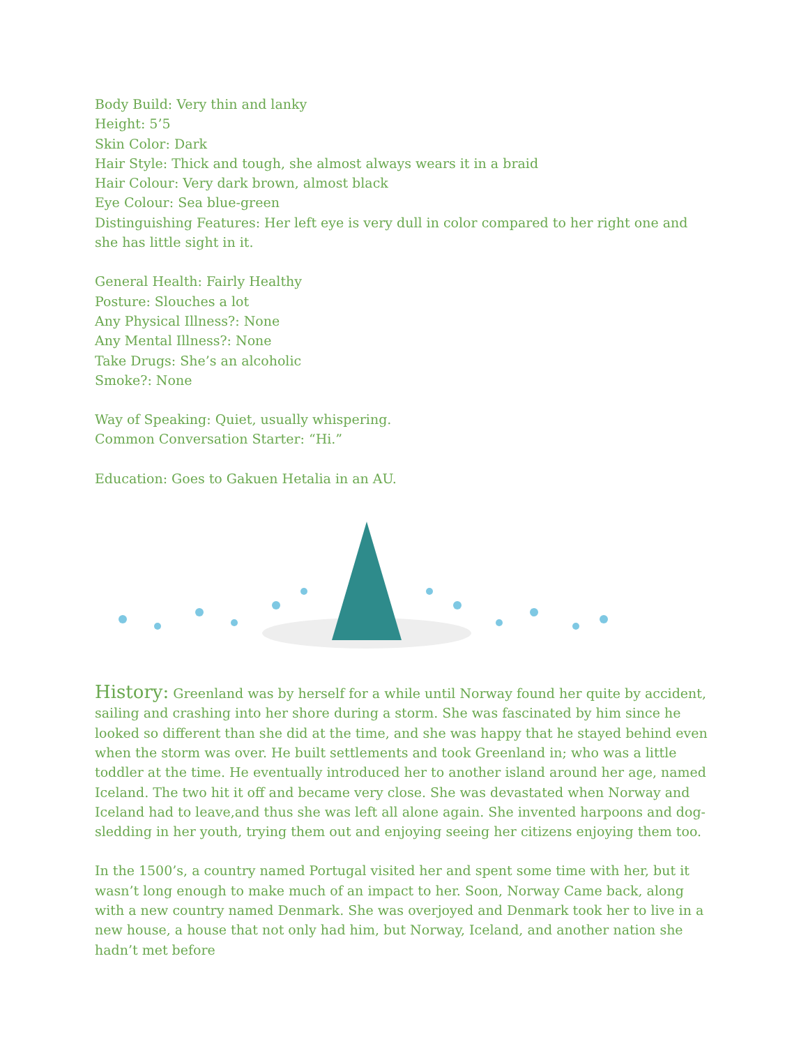Body Build: Very thin and lanky
Height: 5’5
Skin Color: Dark
Hair Style: Thick and tough, she almost always wears it in a braid
Hair Colour: Very dark brown, almost black
Eye Colour: Sea blue-green
Distinguishing Features: Her left eye is very dull in color compared to her right one and she has little sight in it.
General Health: Fairly Healthy
Posture: Slouches a lot
Any Physical Illness?: None
Any Mental Illness?: None
Take Drugs: She’s an alcoholic
Smoke?: None
Way of Speaking: Quiet, usually whispering.
Common Conversation Starter: “Hi.”
Education: Goes to Gakuen Hetalia in an AU.
History: Greenland was by herself for a while until Norway found her quite by accident, sailing and crashing into her shore during a storm. She was fascinated by him since he looked so different than she did at the time, and she was happy that he stayed behind even when the storm was over. He built settlements and took Greenland in; who was a little toddler at the time. He eventually introduced her to another island around her age, named Iceland. The two hit it off and became very close. She was devastated when Norway and Iceland had to leave,and thus she was left all alone again. She invented harpoons and dog-sledding in her youth, trying them out and enjoying seeing her citizens enjoying them too.
In the 1500’s, a country named Portugal visited her and spent some time with her, but it wasn’t long enough to make much of an impact to her. Soon, Norway Came back, along with a new country named Denmark. She was overjoyed and Denmark took her to live in a new house, a house that not only had him, but Norway, Iceland, and another nation she hadn’t met before